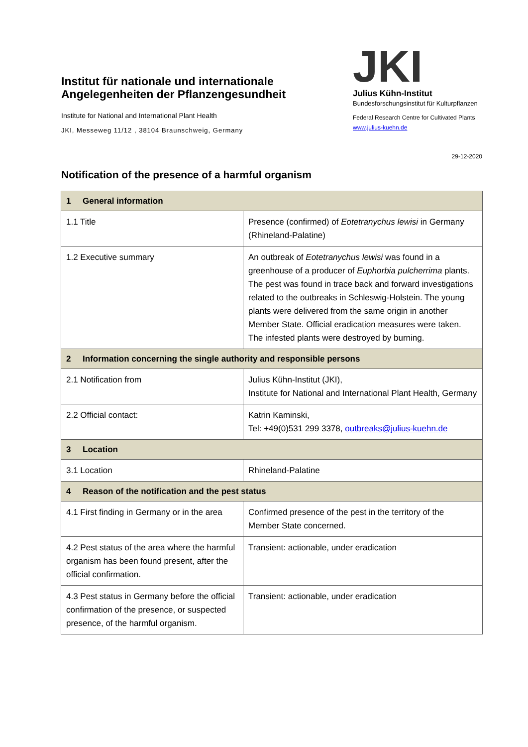Institut für nationale und internationale Angelegenheiten der Pflanzengesundheit
Institute for National and International Plant Health
JKI, Messeweg 11/12 , 38104 Braunschweig, Germany
JKI
Julius Kühn-Institut
Bundesforschungsinstitut für Kulturpflanzen
Federal Research Centre for Cultivated Plants
www.julius-kuehn.de
29-12-2020
Notification of the presence of a harmful organism
| 1 General information | |
| 1.1 Title | Presence (confirmed) of Eotetranychus lewisi in Germany (Rhineland-Palatine) |
| 1.2 Executive summary | An outbreak of Eotetranychus lewisi was found in a greenhouse of a producer of Euphorbia pulcherrima plants. The pest was found in trace back and forward investigations related to the outbreaks in Schleswig-Holstein. The young plants were delivered from the same origin in another Member State. Official eradication measures were taken. The infested plants were destroyed by burning. |
| 2 Information concerning the single authority and responsible persons | |
| 2.1 Notification from | Julius Kühn-Institut (JKI), Institute for National and International Plant Health, Germany |
| 2.2 Official contact: | Katrin Kaminski, Tel: +49(0)531 299 3378, outbreaks@julius-kuehn.de |
| 3 Location | |
| 3.1 Location | Rhineland-Palatine |
| 4 Reason of the notification and the pest status | |
| 4.1 First finding in Germany or in the area | Confirmed presence of the pest in the territory of the Member State concerned. |
| 4.2 Pest status of the area where the harmful organism has been found present, after the official confirmation. | Transient: actionable, under eradication |
| 4.3 Pest status in Germany before the official confirmation of the presence, or suspected presence, of the harmful organism. | Transient: actionable, under eradication |